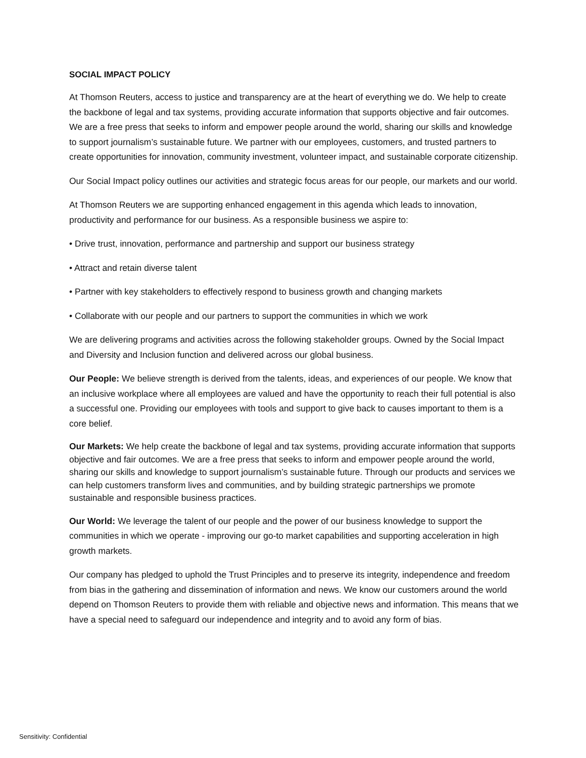SOCIAL IMPACT POLICY
At Thomson Reuters, access to justice and transparency are at the heart of everything we do. We help to create the backbone of legal and tax systems, providing accurate information that supports objective and fair outcomes. We are a free press that seeks to inform and empower people around the world, sharing our skills and knowledge to support journalism’s sustainable future. We partner with our employees, customers, and trusted partners to create opportunities for innovation, community investment, volunteer impact, and sustainable corporate citizenship.
Our Social Impact policy outlines our activities and strategic focus areas for our people, our markets and our world.
At Thomson Reuters we are supporting enhanced engagement in this agenda which leads to innovation, productivity and performance for our business. As a responsible business we aspire to:
• Drive trust, innovation, performance and partnership and support our business strategy
• Attract and retain diverse talent
• Partner with key stakeholders to effectively respond to business growth and changing markets
• Collaborate with our people and our partners to support the communities in which we work
We are delivering programs and activities across the following stakeholder groups. Owned by the Social Impact and Diversity and Inclusion function and delivered across our global business.
Our People: We believe strength is derived from the talents, ideas, and experiences of our people. We know that an inclusive workplace where all employees are valued and have the opportunity to reach their full potential is also a successful one. Providing our employees with tools and support to give back to causes important to them is a core belief.
Our Markets: We help create the backbone of legal and tax systems, providing accurate information that supports objective and fair outcomes. We are a free press that seeks to inform and empower people around the world, sharing our skills and knowledge to support journalism’s sustainable future. Through our products and services we can help customers transform lives and communities, and by building strategic partnerships we promote sustainable and responsible business practices.
Our World: We leverage the talent of our people and the power of our business knowledge to support the communities in which we operate - improving our go-to market capabilities and supporting acceleration in high growth markets.
Our company has pledged to uphold the Trust Principles and to preserve its integrity, independence and freedom from bias in the gathering and dissemination of information and news. We know our customers around the world depend on Thomson Reuters to provide them with reliable and objective news and information. This means that we have a special need to safeguard our independence and integrity and to avoid any form of bias.
Sensitivity: Confidential